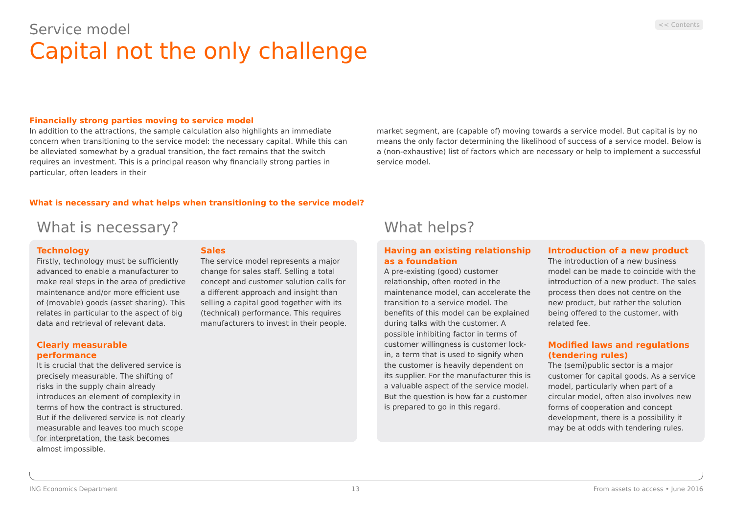<< Contents
Service model
Capital not the only challenge
Financially strong parties moving to service model
In addition to the attractions, the sample calculation also highlights an immediate concern when transitioning to the service model: the necessary capital. While this can be alleviated somewhat by a gradual transition, the fact remains that the switch requires an investment. This is a principal reason why financially strong parties in particular, often leaders in their
market segment, are (capable of) moving towards a service model. But capital is by no means the only factor determining the likelihood of success of a service model. Below is a (non-exhaustive) list of factors which are necessary or help to implement a successful service model.
What is necessary and what helps when transitioning to the service model?
What is necessary?
Technology
Firstly, technology must be sufficiently advanced to enable a manufacturer to make real steps in the area of predictive maintenance and/or more efficient use of (movable) goods (asset sharing). This relates in particular to the aspect of big data and retrieval of relevant data.
Clearly measurable performance
It is crucial that the delivered service is precisely measurable. The shifting of risks in the supply chain already introduces an element of complexity in terms of how the contract is structured. But if the delivered service is not clearly measurable and leaves too much scope for interpretation, the task becomes almost impossible.
Sales
The service model represents a major change for sales staff. Selling a total concept and customer solution calls for a different approach and insight than selling a capital good together with its (technical) performance. This requires manufacturers to invest in their people.
What helps?
Having an existing relationship as a foundation
A pre-existing (good) customer relationship, often rooted in the maintenance model, can accelerate the transition to a service model. The benefits of this model can be explained during talks with the customer. A possible inhibiting factor in terms of customer willingness is customer lock-in, a term that is used to signify when the customer is heavily dependent on its supplier. For the manufacturer this is a valuable aspect of the service model. But the question is how far a customer is prepared to go in this regard.
Introduction of a new product
The introduction of a new business model can be made to coincide with the introduction of a new product. The sales process then does not centre on the new product, but rather the solution being offered to the customer, with related fee.
Modified laws and regulations (tendering rules)
The (semi)public sector is a major customer for capital goods. As a service model, particularly when part of a circular model, often also involves new forms of cooperation and concept development, there is a possibility it may be at odds with tendering rules.
ING Economics Department 13 From assets to access • June 2016